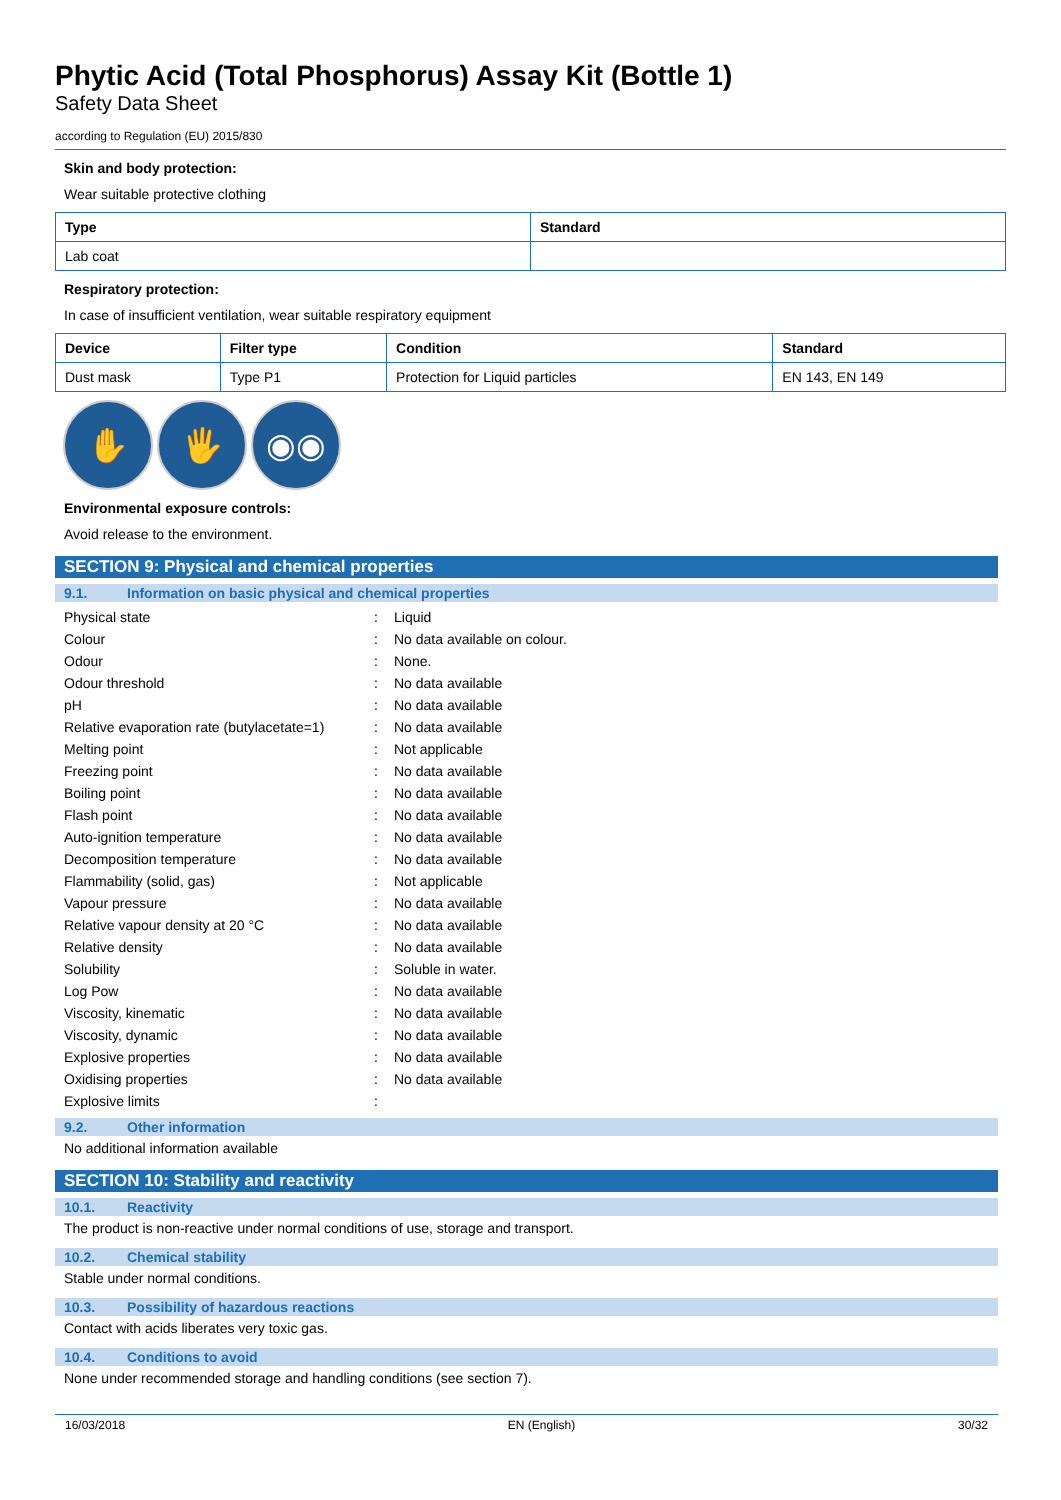Phytic Acid (Total Phosphorus) Assay Kit (Bottle 1)
Safety Data Sheet
according to Regulation (EU) 2015/830
Skin and body protection:
Wear suitable protective clothing
| Type | Standard |
| --- | --- |
| Lab coat | |
Respiratory protection:
In case of insufficient ventilation, wear suitable respiratory equipment
| Device | Filter type | Condition | Standard |
| --- | --- | --- | --- |
| Dust mask | Type P1 | Protection for Liquid particles | EN 143, EN 149 |
✋ 🖐 ◉◉
Environmental exposure controls:
Avoid release to the environment.
SECTION 9: Physical and chemical properties
9.1. Information on basic physical and chemical properties
| Physical state | : | Liquid |
| Colour | : | No data available on colour. |
| Odour | : | None. |
| Odour threshold | : | No data available |
| pH | : | No data available |
| Relative evaporation rate (butylacetate=1) | : | No data available |
| Melting point | : | Not applicable |
| Freezing point | : | No data available |
| Boiling point | : | No data available |
| Flash point | : | No data available |
| Auto-ignition temperature | : | No data available |
| Decomposition temperature | : | No data available |
| Flammability (solid, gas) | : | Not applicable |
| Vapour pressure | : | No data available |
| Relative vapour density at 20 °C | : | No data available |
| Relative density | : | No data available |
| Solubility | : | Soluble in water. |
| Log Pow | : | No data available |
| Viscosity, kinematic | : | No data available |
| Viscosity, dynamic | : | No data available |
| Explosive properties | : | No data available |
| Oxidising properties | : | No data available |
| Explosive limits | : | |
9.2. Other information
No additional information available
SECTION 10: Stability and reactivity
10.1. Reactivity
The product is non-reactive under normal conditions of use, storage and transport.
10.2. Chemical stability
Stable under normal conditions.
10.3. Possibility of hazardous reactions
Contact with acids liberates very toxic gas.
10.4. Conditions to avoid
None under recommended storage and handling conditions (see section 7).
16/03/2018 EN (English) 30/32